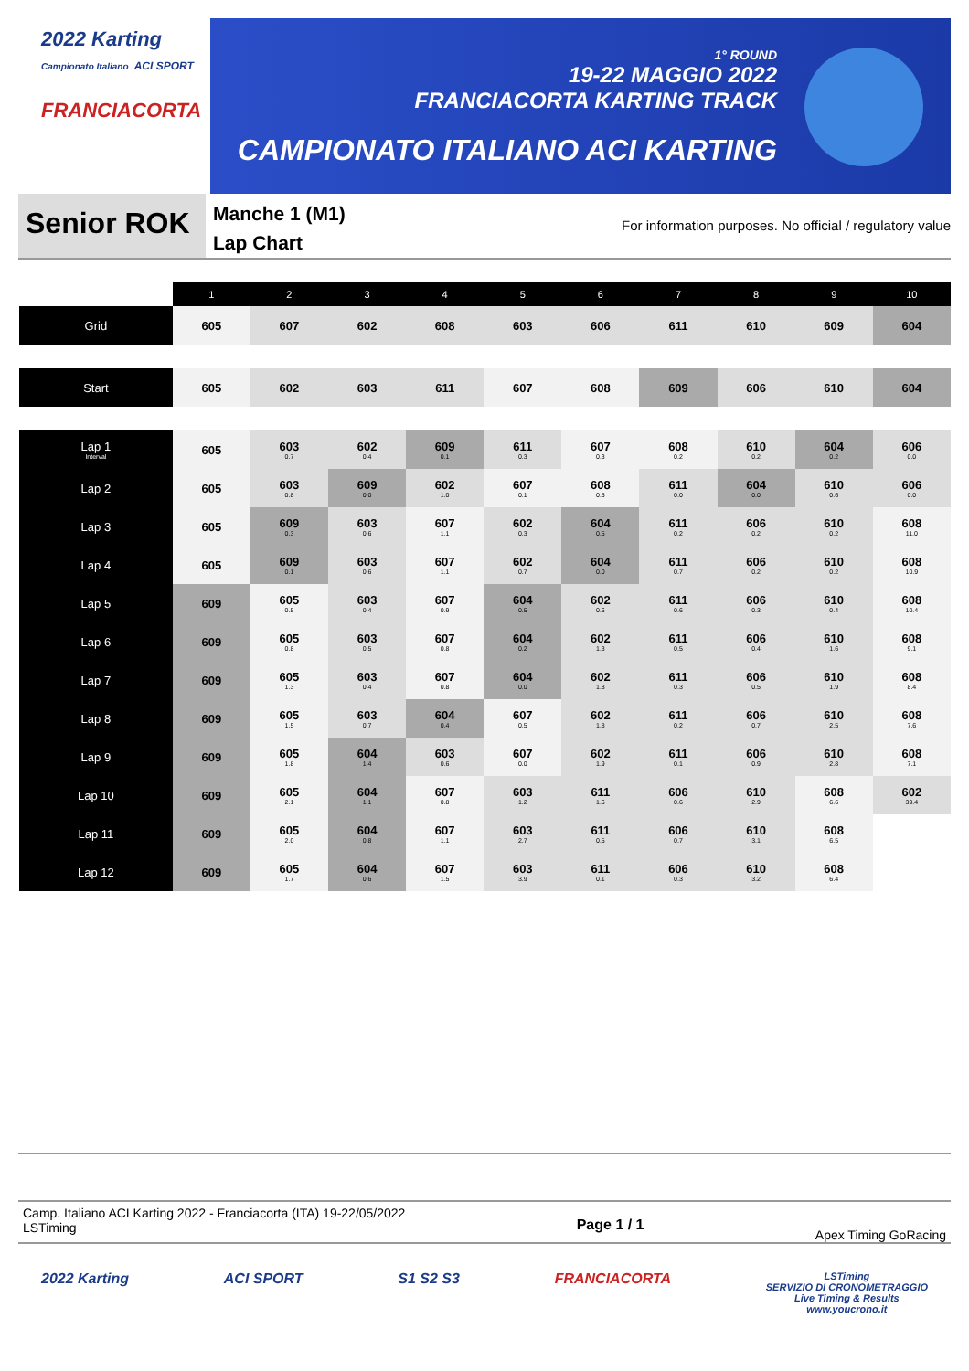2022 Karting
Campionato Italiano ACI SPORT
FRANCIACORTA
1° ROUND
19-22 MAGGIO 2022
FRANCIACORTA KARTING TRACK
CAMPIONATO ITALIANO ACI KARTING
Senior ROK
Manche 1 (M1)
Lap Chart
For information purposes. No official / regulatory value
| | 1 | 2 | 3 | 4 | 5 | 6 | 7 | 8 | 9 | 10 |
| --- | --- | --- | --- | --- | --- | --- | --- | --- | --- | --- |
| Grid | 605 | 607 | 602 | 608 | 603 | 606 | 611 | 610 | 609 | 604 |
| Start | 605 | 602 | 603 | 611 | 607 | 608 | 609 | 606 | 610 | 604 |
| Lap 1 Interval | 605 | 603 0.7 | 602 0.4 | 609 0.1 | 611 0.3 | 607 0.3 | 608 0.2 | 610 0.2 | 604 0.2 | 606 0.0 |
| Lap 2 | 605 | 603 0.8 | 609 0.0 | 602 1.0 | 607 0.1 | 608 0.5 | 611 0.0 | 604 0.0 | 610 0.6 | 606 0.0 |
| Lap 3 | 605 | 609 0.3 | 603 0.6 | 607 1.1 | 602 0.3 | 604 0.5 | 611 0.2 | 606 0.2 | 610 0.2 | 608 11.0 |
| Lap 4 | 605 | 609 0.1 | 603 0.6 | 607 1.1 | 602 0.7 | 604 0.0 | 611 0.7 | 606 0.2 | 610 0.2 | 608 10.9 |
| Lap 5 | 609 | 605 0.5 | 603 0.4 | 607 0.9 | 604 0.5 | 602 0.6 | 611 0.6 | 606 0.3 | 610 0.4 | 608 10.4 |
| Lap 6 | 609 | 605 0.8 | 603 0.5 | 607 0.8 | 604 0.2 | 602 1.3 | 611 0.5 | 606 0.4 | 610 1.6 | 608 9.1 |
| Lap 7 | 609 | 605 1.3 | 603 0.4 | 607 0.8 | 604 0.0 | 602 1.8 | 611 0.3 | 606 0.5 | 610 1.9 | 608 8.4 |
| Lap 8 | 609 | 605 1.5 | 603 0.7 | 604 0.4 | 607 0.5 | 602 1.8 | 611 0.2 | 606 0.7 | 610 2.5 | 608 7.6 |
| Lap 9 | 609 | 605 1.8 | 604 1.4 | 603 0.6 | 607 0.0 | 602 1.9 | 611 0.1 | 606 0.9 | 610 2.8 | 608 7.1 |
| Lap 10 | 609 | 605 2.1 | 604 1.1 | 607 0.8 | 603 1.2 | 611 1.6 | 606 0.6 | 610 2.9 | 608 6.6 | 602 39.4 |
| Lap 11 | 609 | 605 2.0 | 604 0.8 | 607 1.1 | 603 2.7 | 611 0.5 | 606 0.7 | 610 3.1 | 608 6.5 | |
| Lap 12 | 609 | 605 1.7 | 604 0.6 | 607 1.5 | 603 3.9 | 611 0.1 | 606 0.3 | 610 3.2 | 608 6.4 | |
Camp. Italiano ACI Karting 2022 - Franciacorta (ITA) 19-22/05/2022
LSTiming
Page 1 / 1
Apex Timing GoRacing
2022 Karting ACI SPORT S1 S2 S3 FRANCIACORTA
LSTiming
SERVIZIO DI CRONOMETRAGGIO
Live Timing & Results
www.youcrono.it